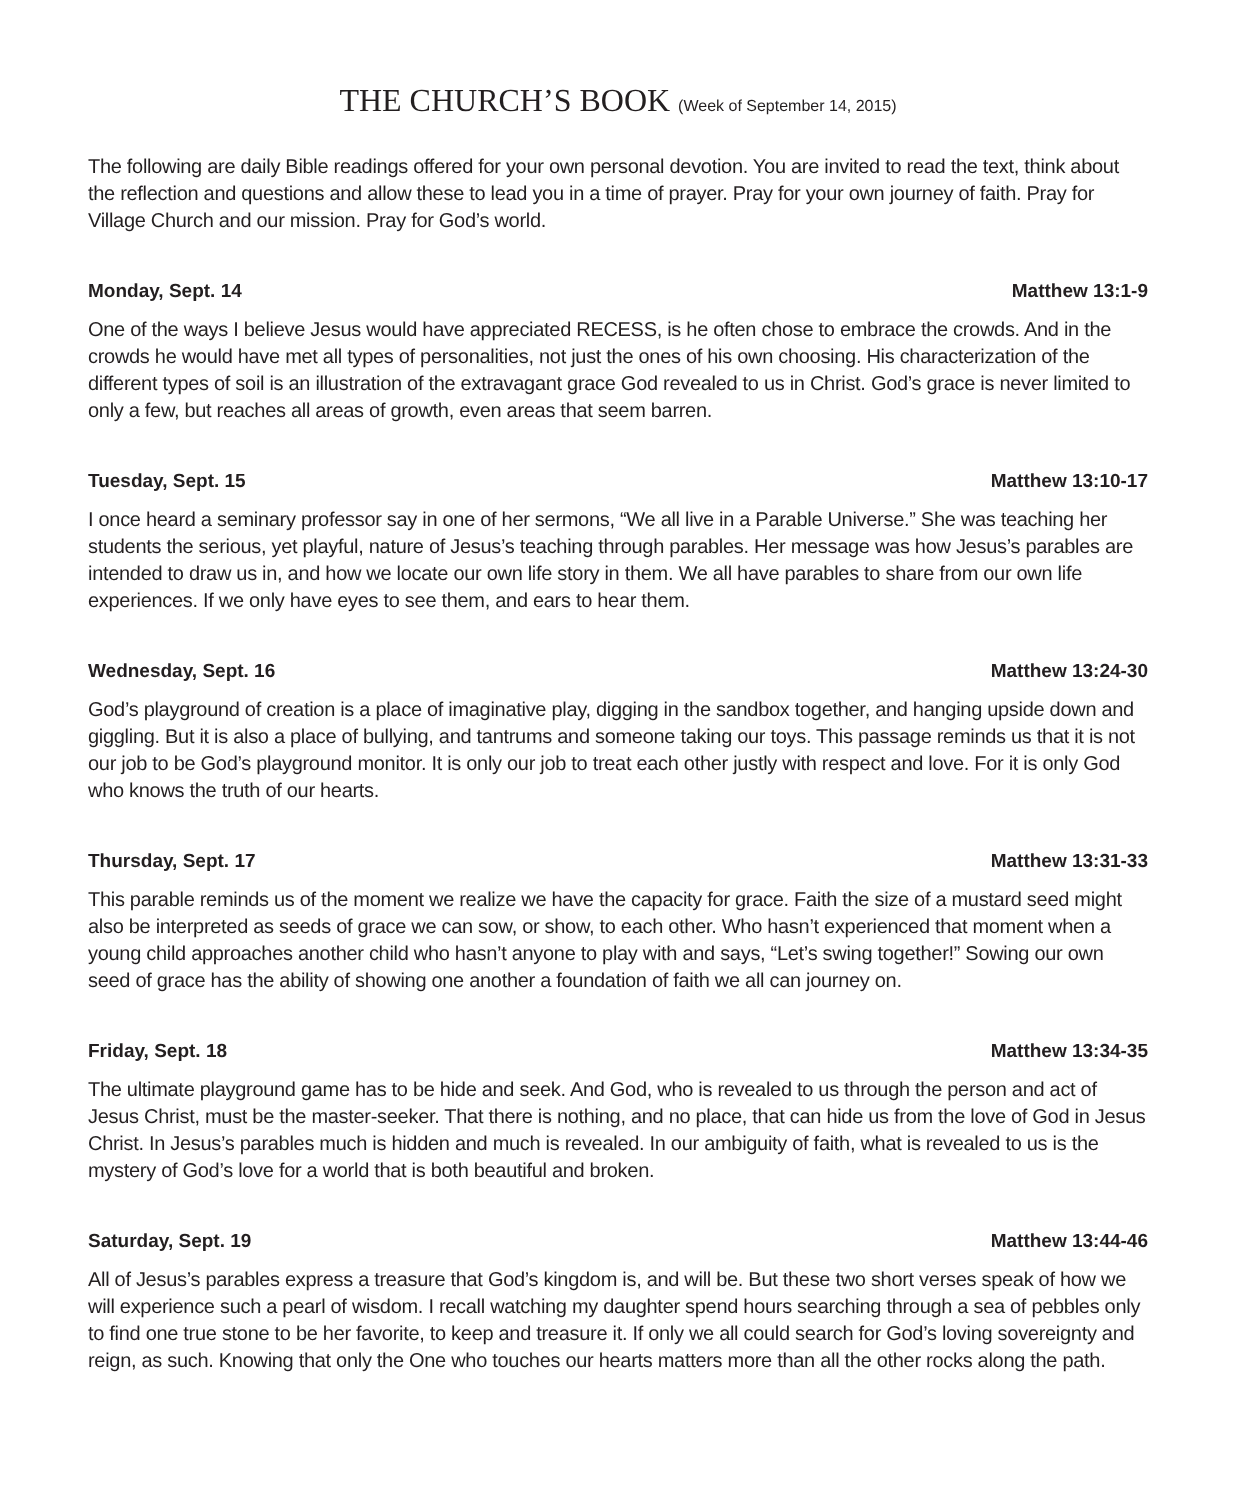THE CHURCH’S BOOK (Week of September 14, 2015)
The following are daily Bible readings offered for your own personal devotion. You are invited to read the text, think about the reflection and questions and allow these to lead you in a time of prayer. Pray for your own journey of faith. Pray for Village Church and our mission. Pray for God’s world.
Monday, Sept. 14 Matthew 13:1-9
One of the ways I believe Jesus would have appreciated RECESS, is he often chose to embrace the crowds. And in the crowds he would have met all types of personalities, not just the ones of his own choosing. His characterization of the different types of soil is an illustration of the extravagant grace God revealed to us in Christ. God’s grace is never limited to only a few, but reaches all areas of growth, even areas that seem barren.
Tuesday, Sept. 15 Matthew 13:10-17
I once heard a seminary professor say in one of her sermons, “We all live in a Parable Universe.” She was teaching her students the serious, yet playful, nature of Jesus’s teaching through parables. Her message was how Jesus’s parables are intended to draw us in, and how we locate our own life story in them. We all have parables to share from our own life experiences. If we only have eyes to see them, and ears to hear them.
Wednesday, Sept. 16 Matthew 13:24-30
God’s playground of creation is a place of imaginative play, digging in the sandbox together, and hanging upside down and giggling. But it is also a place of bullying, and tantrums and someone taking our toys. This passage reminds us that it is not our job to be God’s playground monitor. It is only our job to treat each other justly with respect and love. For it is only God who knows the truth of our hearts.
Thursday, Sept. 17 Matthew 13:31-33
This parable reminds us of the moment we realize we have the capacity for grace. Faith the size of a mustard seed might also be interpreted as seeds of grace we can sow, or show, to each other. Who hasn’t experienced that moment when a young child approaches another child who hasn’t anyone to play with and says, “Let’s swing together!” Sowing our own seed of grace has the ability of showing one another a foundation of faith we all can journey on.
Friday, Sept. 18 Matthew 13:34-35
The ultimate playground game has to be hide and seek. And God, who is revealed to us through the person and act of Jesus Christ, must be the master-seeker. That there is nothing, and no place, that can hide us from the love of God in Jesus Christ. In Jesus’s parables much is hidden and much is revealed. In our ambiguity of faith, what is revealed to us is the mystery of God’s love for a world that is both beautiful and broken.
Saturday, Sept. 19 Matthew 13:44-46
All of Jesus’s parables express a treasure that God’s kingdom is, and will be. But these two short verses speak of how we will experience such a pearl of wisdom. I recall watching my daughter spend hours searching through a sea of pebbles only to find one true stone to be her favorite, to keep and treasure it. If only we all could search for God’s loving sovereignty and reign, as such. Knowing that only the One who touches our hearts matters more than all the other rocks along the path.